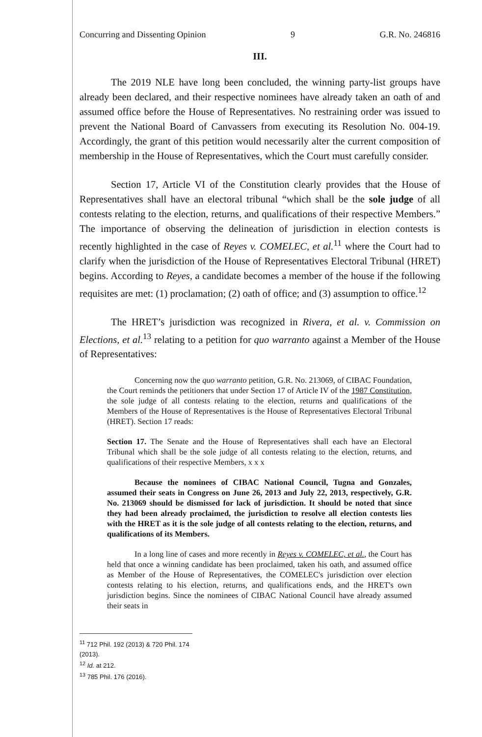Concurring and Dissenting Opinion 9 G.R. No. 246816
III.
The 2019 NLE have long been concluded, the winning party-list groups have already been declared, and their respective nominees have already taken an oath of and assumed office before the House of Representatives. No restraining order was issued to prevent the National Board of Canvassers from executing its Resolution No. 004-19. Accordingly, the grant of this petition would necessarily alter the current composition of membership in the House of Representatives, which the Court must carefully consider.
Section 17, Article VI of the Constitution clearly provides that the House of Representatives shall have an electoral tribunal “which shall be the sole judge of all contests relating to the election, returns, and qualifications of their respective Members.” The importance of observing the delineation of jurisdiction in election contests is recently highlighted in the case of Reyes v. COMELEC, et al.<sup>11</sup> where the Court had to clarify when the jurisdiction of the House of Representatives Electoral Tribunal (HRET) begins. According to Reyes, a candidate becomes a member of the house if the following requisites are met: (1) proclamation; (2) oath of office; and (3) assumption to office.<sup>12</sup>
The HRET’s jurisdiction was recognized in Rivera, et al. v. Commission on Elections, et al.<sup>13</sup> relating to a petition for quo warranto against a Member of the House of Representatives:
Concerning now the quo warranto petition, G.R. No. 213069, of CIBAC Foundation, the Court reminds the petitioners that under Section 17 of Article IV of the 1987 Constitution, the sole judge of all contests relating to the election, returns and qualifications of the Members of the House of Representatives is the House of Representatives Electoral Tribunal (HRET). Section 17 reads:
Section 17. The Senate and the House of Representatives shall each have an Electoral Tribunal which shall be the sole judge of all contests relating to the election, returns, and qualifications of their respective Members, x x x
Because the nominees of CIBAC National Council, Tugna and Gonzales, assumed their seats in Congress on June 26, 2013 and July 22, 2013, respectively, G.R. No. 213069 should be dismissed for lack of jurisdiction. It should be noted that since they had been already proclaimed, the jurisdiction to resolve all election contests lies with the HRET as it is the sole judge of all contests relating to the election, returns, and qualifications of its Members.
In a long line of cases and more recently in Reyes v. COMELEC, et al., the Court has held that once a winning candidate has been proclaimed, taken his oath, and assumed office as Member of the House of Representatives, the COMELEC's jurisdiction over election contests relating to his election, returns, and qualifications ends, and the HRET's own jurisdiction begins. Since the nominees of CIBAC National Council have already assumed their seats in
<sup>11</sup> 712 Phil. 192 (2013) & 720 Phil. 174 (2013).
<sup>12</sup> Id. at 212.
<sup>13</sup> 785 Phil. 176 (2016).